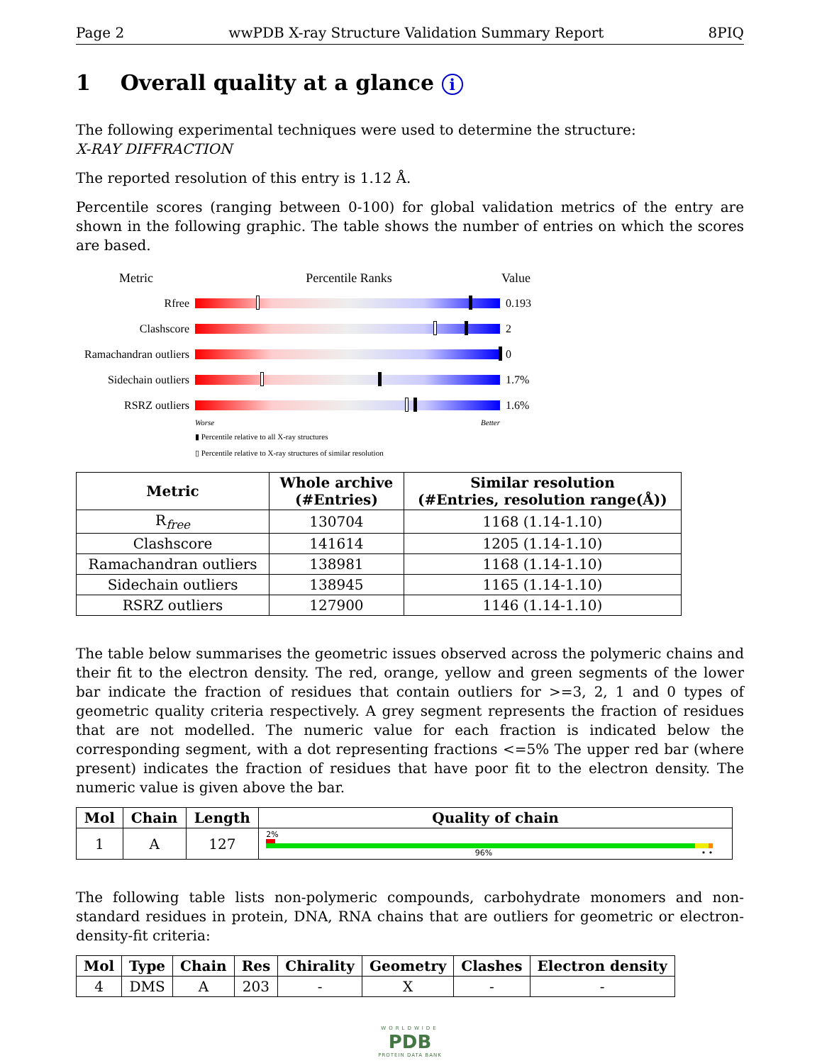Page 2 wwPDB X-ray Structure Validation Summary Report 8PIQ
1 Overall quality at a glance i
The following experimental techniques were used to determine the structure:
X-RAY DIFFRACTION
The reported resolution of this entry is 1.12 Å.
Percentile scores (ranging between 0-100) for global validation metrics of the entry are shown in the following graphic. The table shows the number of entries on which the scores are based.
Metric Percentile Ranks Value
Rfree 0.193
Clashscore 2
Ramachandran outliers
0
Sidechain outliers
1.7%
RSRZ outliers 1.6%
Worse Better
▮ Percentile relative to all X-ray structures
▯ Percentile relative to X-ray structures of similar resolution
| Metric | Whole archive (#Entries) | Similar resolution (#Entries, resolution range(Å)) |
| --- | --- | --- |
| R<sub>free</sub> | 130704 | 1168 (1.14-1.10) |
| Clashscore | 141614 | 1205 (1.14-1.10) |
| Ramachandran outliers | 138981 | 1168 (1.14-1.10) |
| Sidechain outliers | 138945 | 1165 (1.14-1.10) |
| RSRZ outliers | 127900 | 1146 (1.14-1.10) |
The table below summarises the geometric issues observed across the polymeric chains and their fit to the electron density. The red, orange, yellow and green segments of the lower bar indicate the fraction of residues that contain outliers for >=3, 2, 1 and 0 types of geometric quality criteria respectively. A grey segment represents the fraction of residues that are not modelled. The numeric value for each fraction is indicated below the corresponding segment, with a dot representing fractions <=5% The upper red bar (where present) indicates the fraction of residues that have poor fit to the electron density. The numeric value is given above the bar.
| Mol | Chain | Length | Quality of chain |
| --- | --- | --- | --- |
| 1 | A | 127 | 2% 96% • • |
The following table lists non-polymeric compounds, carbohydrate monomers and non-standard residues in protein, DNA, RNA chains that are outliers for geometric or electron-density-fit criteria:
| Mol | Type | Chain | Res | Chirality | Geometry | Clashes | Electron density |
| --- | --- | --- | --- | --- | --- | --- | --- |
| 4 | DMS | A | 203 | - | X | - | - |
WORLDWIDE
PDB
PROTEIN DATA BANK